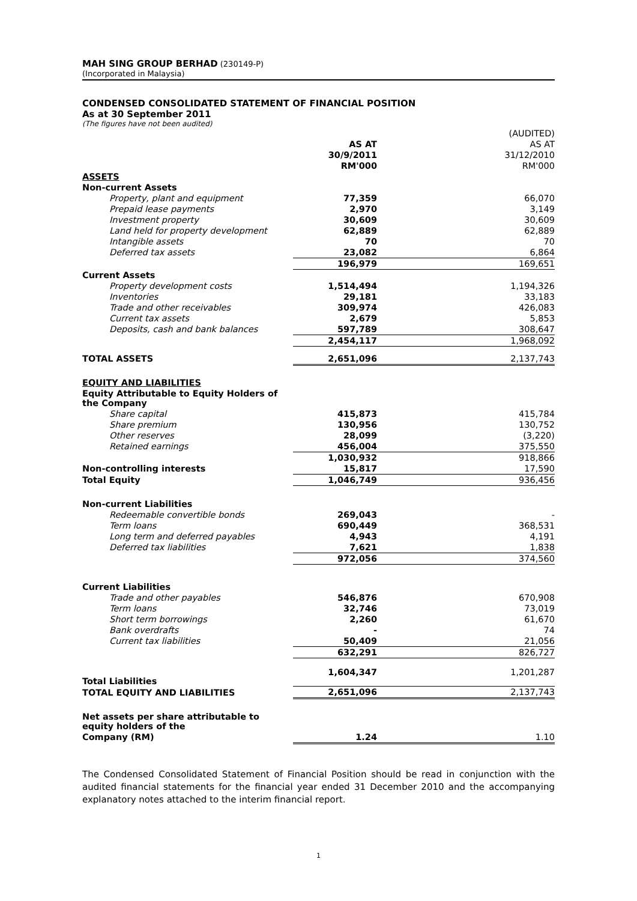MAH SING GROUP BERHAD (230149-P)
(Incorporated in Malaysia)
CONDENSED CONSOLIDATED STATEMENT OF FINANCIAL POSITION
As at 30 September 2011
(The figures have not been audited)
| | | (AUDITED) |
| | AS AT | AS AT |
| | 30/9/2011 | 31/12/2010 |
| | RM'000 | RM'000 |
| ASSETS | | |
| Non-current Assets | | |
| Property, plant and equipment | 77,359 | 66,070 |
| Prepaid lease payments | 2,970 | 3,149 |
| Investment property | 30,609 | 30,609 |
| Land held for property development | 62,889 | 62,889 |
| Intangible assets | 70 | 70 |
| Deferred tax assets | 23,082 | 6,864 |
| | 196,979 | 169,651 |
| Current Assets | | |
| Property development costs | 1,514,494 | 1,194,326 |
| Inventories | 29,181 | 33,183 |
| Trade and other receivables | 309,974 | 426,083 |
| Current tax assets | 2,679 | 5,853 |
| Deposits, cash and bank balances | 597,789 | 308,647 |
| | 2,454,117 | 1,968,092 |
| TOTAL ASSETS | 2,651,096 | 2,137,743 |
| EQUITY AND LIABILITIES | | |
| Equity Attributable to Equity Holders of the Company | | |
| Share capital | 415,873 | 415,784 |
| Share premium | 130,956 | 130,752 |
| Other reserves | 28,099 | (3,220) |
| Retained earnings | 456,004 | 375,550 |
| | 1,030,932 | 918,866 |
| Non-controlling interests | 15,817 | 17,590 |
| Total Equity | 1,046,749 | 936,456 |
| Non-current Liabilities | | |
| Redeemable convertible bonds | 269,043 | - |
| Term loans | 690,449 | 368,531 |
| Long term and deferred payables | 4,943 | 4,191 |
| Deferred tax liabilities | 7,621 | 1,838 |
| | 972,056 | 374,560 |
| Current Liabilities | | |
| Trade and other payables | 546,876 | 670,908 |
| Term loans | 32,746 | 73,019 |
| Short term borrowings | 2,260 | 61,670 |
| Bank overdrafts | - | 74 |
| Current tax liabilities | 50,409 | 21,056 |
| | 632,291 | 826,727 |
| Total Liabilities | 1,604,347 | 1,201,287 |
| TOTAL EQUITY AND LIABILITIES | 2,651,096 | 2,137,743 |
| Net assets per share attributable to equity holders of the | | |
| Company (RM) | 1.24 | 1.10 |
The Condensed Consolidated Statement of Financial Position should be read in conjunction with the audited financial statements for the financial year ended 31 December 2010 and the accompanying explanatory notes attached to the interim financial report.
1